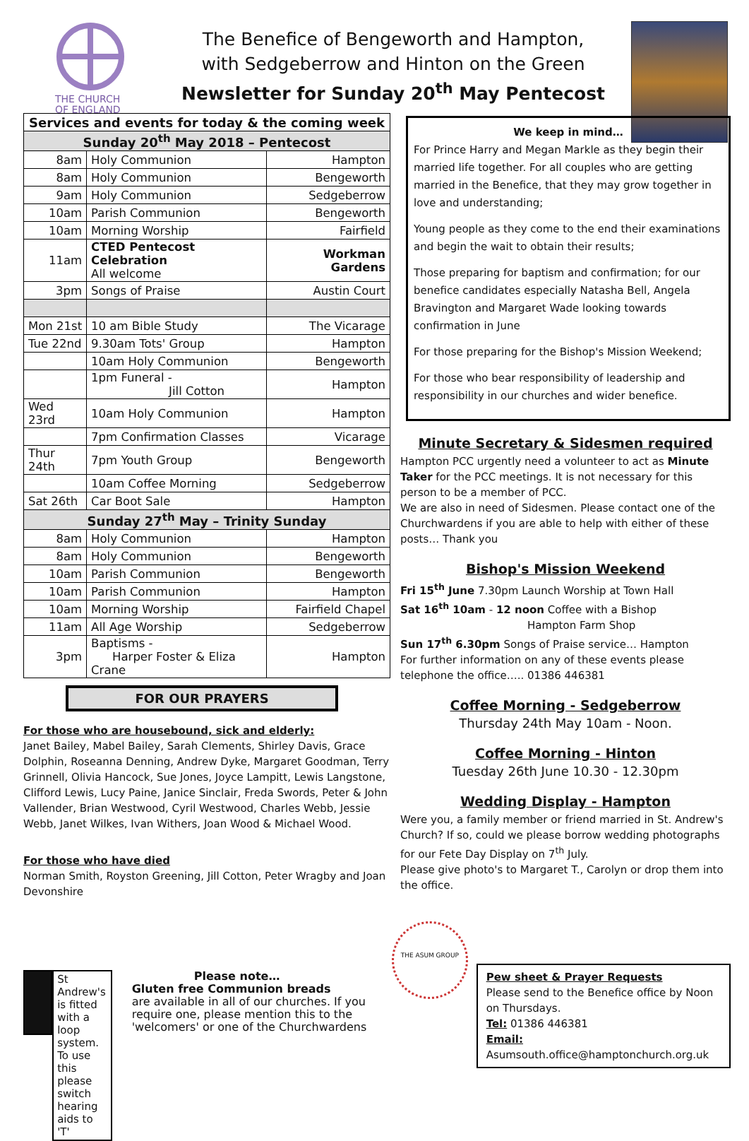THE CHURCH
OF ENGLAND
The Benefice of Bengeworth and Hampton,
with Sedgeberrow and Hinton on the Green
Newsletter for Sunday 20<sup>th</sup> May Pentecost
| Services and events for today & the coming week | | |
| --- | --- | --- |
| Sunday 20<sup>th</sup> May 2018 – Pentecost | | |
| 8am | Holy Communion | Hampton |
| 8am | Holy Communion | Bengeworth |
| 9am | Holy Communion | Sedgeberrow |
| 10am | Parish Communion | Bengeworth |
| 10am | Morning Worship | Fairfield |
| 11am | CTED Pentecost Celebration All welcome | Workman Gardens |
| 3pm | Songs of Praise | Austin Court |
| Mon 21st | 10 am Bible Study | The Vicarage |
| Tue 22nd | 9.30am Tots' Group | Hampton |
| | 10am Holy Communion | Bengeworth |
| | 1pm Funeral - Jill Cotton | Hampton |
| Wed 23rd | 10am Holy Communion | Hampton |
| | 7pm Confirmation Classes | Vicarage |
| Thur 24th | 7pm Youth Group | Bengeworth |
| | 10am Coffee Morning | Sedgeberrow |
| Sat 26th | Car Boot Sale | Hampton |
| Sunday 27<sup>th</sup> May – Trinity Sunday | | |
| 8am | Holy Communion | Hampton |
| 8am | Holy Communion | Bengeworth |
| 10am | Parish Communion | Bengeworth |
| 10am | Parish Communion | Hampton |
| 10am | Morning Worship | Fairfield Chapel |
| 11am | All Age Worship | Sedgeberrow |
| 3pm | Baptisms - Harper Foster & Eliza Crane | Hampton |
FOR OUR PRAYERS
For those who are housebound, sick and elderly:
Janet Bailey, Mabel Bailey, Sarah Clements, Shirley Davis, Grace Dolphin, Roseanna Denning, Andrew Dyke, Margaret Goodman, Terry Grinnell, Olivia Hancock, Sue Jones, Joyce Lampitt, Lewis Langstone, Clifford Lewis, Lucy Paine, Janice Sinclair, Freda Swords, Peter & John Vallender, Brian Westwood, Cyril Westwood, Charles Webb, Jessie Webb, Janet Wilkes, Ivan Withers, Joan Wood & Michael Wood.
For those who have died
Norman Smith, Royston Greening, Jill Cotton, Peter Wragby and Joan Devonshire
St Andrew's is fitted with a loop system.
To use this please switch hearing aids to 'T'
Please note…
Gluten free Communion breads
are available in all of our churches. If you require one, please mention this to the 'welcomers' or one of the Churchwardens
We keep in mind…
For Prince Harry and Megan Markle as they begin their married life together. For all couples who are getting married in the Benefice, that they may grow together in love and understanding;
Young people as they come to the end their examinations and begin the wait to obtain their results;
Those preparing for baptism and confirmation; for our benefice candidates especially Natasha Bell, Angela Bravington and Margaret Wade looking towards confirmation in June
For those preparing for the Bishop's Mission Weekend;
For those who bear responsibility of leadership and responsibility in our churches and wider benefice.
Minute Secretary & Sidesmen required
Hampton PCC urgently need a volunteer to act as Minute Taker for the PCC meetings. It is not necessary for this person to be a member of PCC.
We are also in need of Sidesmen. Please contact one of the Churchwardens if you are able to help with either of these posts… Thank you
Bishop's Mission Weekend
Fri 15<sup>th</sup> June 7.30pm Launch Worship at Town Hall
Sat 16<sup>th</sup> 10am - 12 noon Coffee with a Bishop
Hampton Farm Shop
Sun 17<sup>th</sup> 6.30pm Songs of Praise service… Hampton
For further information on any of these events please telephone the office….. 01386 446381
Coffee Morning - Sedgeberrow
Thursday 24th May 10am - Noon.
Coffee Morning - Hinton
Tuesday 26th June 10.30 - 12.30pm
Wedding Display - Hampton
Were you, a family member or friend married in St. Andrew's Church? If so, could we please borrow wedding photographs for our Fete Day Display on 7<sup>th</sup> July.
Please give photo's to Margaret T., Carolyn or drop them into the office.
THE ASUM GROUP
Pew sheet & Prayer Requests
Please send to the Benefice office by Noon on Thursdays.
Tel: 01386 446381
Email:
Asumsouth.office@hamptonchurch.org.uk